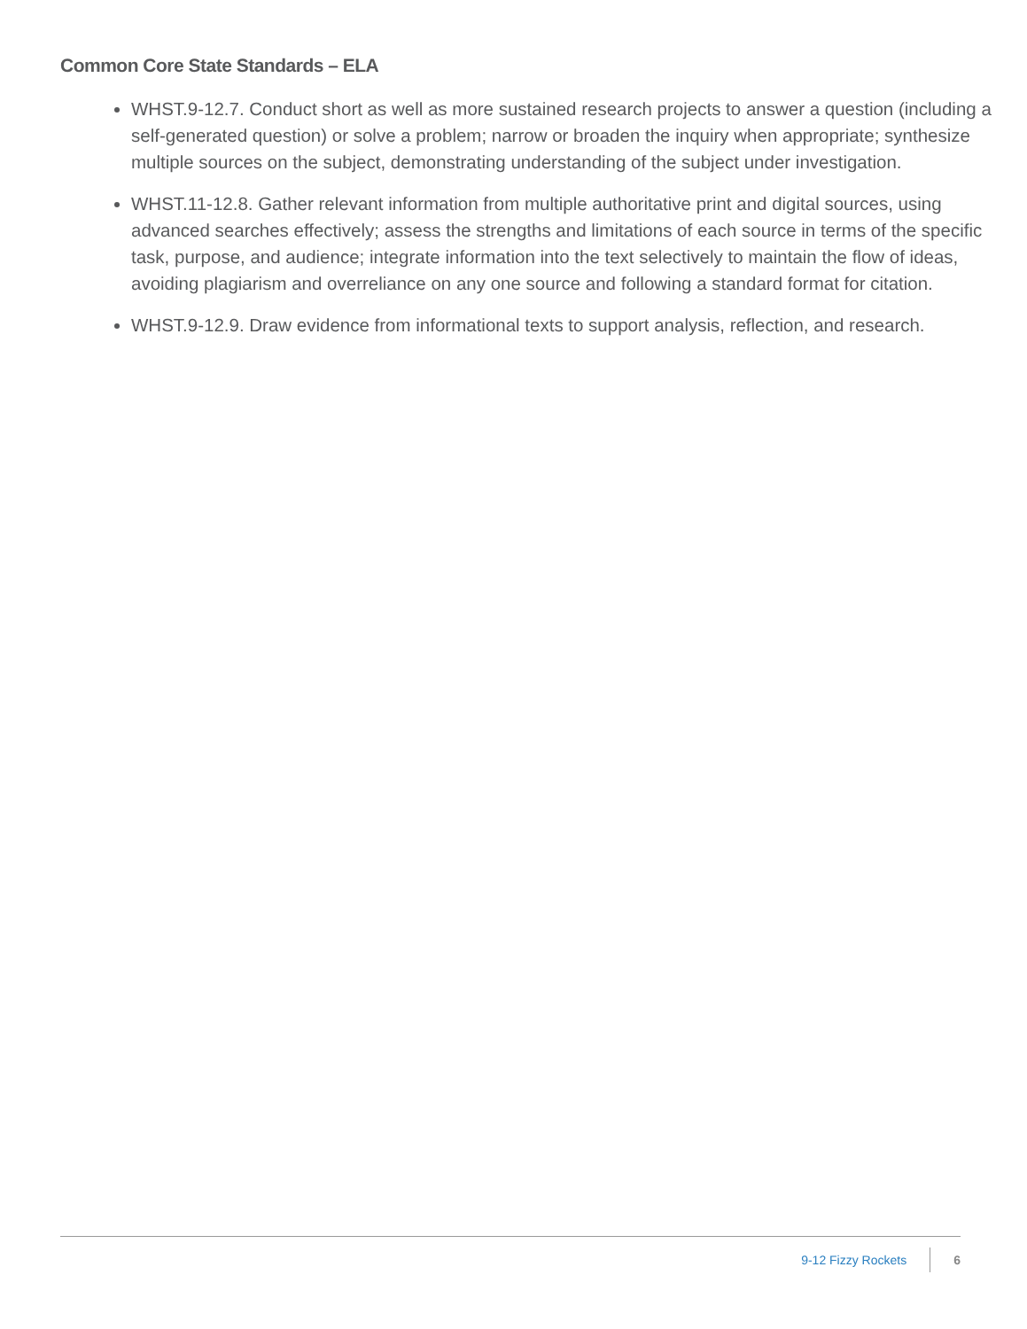Common Core State Standards – ELA
WHST.9-12.7. Conduct short as well as more sustained research projects to answer a question (including a self-generated question) or solve a problem; narrow or broaden the inquiry when appropriate; synthesize multiple sources on the subject, demonstrating understanding of the subject under investigation.
WHST.11-12.8. Gather relevant information from multiple authoritative print and digital sources, using advanced searches effectively; assess the strengths and limitations of each source in terms of the specific task, purpose, and audience; integrate information into the text selectively to maintain the flow of ideas, avoiding plagiarism and overreliance on any one source and following a standard format for citation.
WHST.9-12.9. Draw evidence from informational texts to support analysis, reflection, and research.
9-12 Fizzy Rockets 6